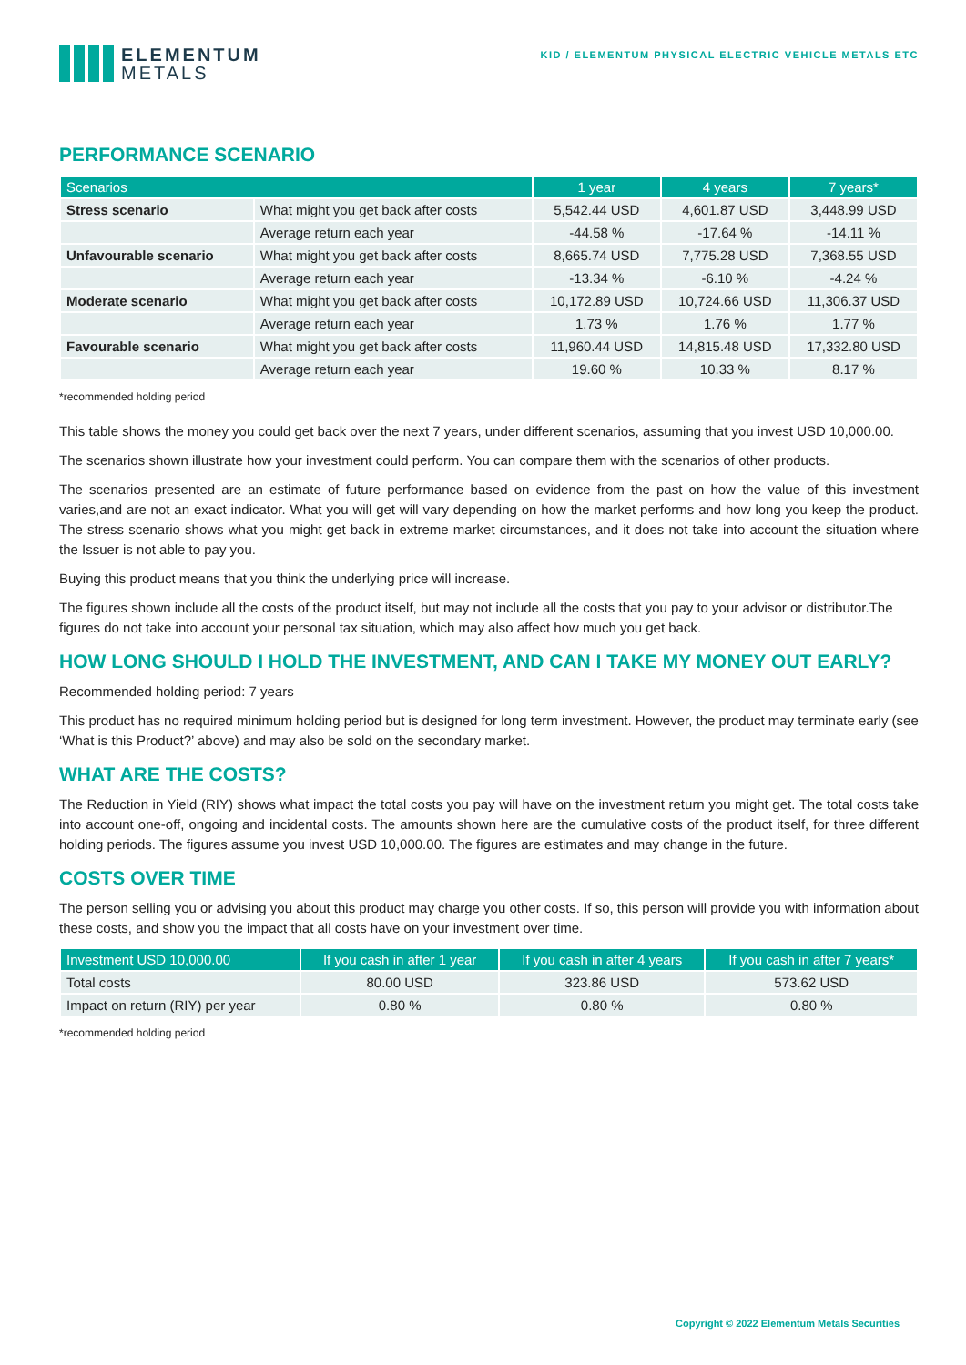ELEMENTUM
METALS
KID / ELEMENTUM PHYSICAL ELECTRIC VEHICLE METALS ETC
PERFORMANCE SCENARIO
| Scenarios | | 1 year | 4 years | 7 years* |
| --- | --- | --- | --- | --- |
| Stress scenario | What might you get back after costs | 5,542.44 USD | 4,601.87 USD | 3,448.99 USD |
| | Average return each year | -44.58 % | -17.64 % | -14.11 % |
| Unfavourable scenario | What might you get back after costs | 8,665.74 USD | 7,775.28 USD | 7,368.55 USD |
| | Average return each year | -13.34 % | -6.10 % | -4.24 % |
| Moderate scenario | What might you get back after costs | 10,172.89 USD | 10,724.66 USD | 11,306.37 USD |
| | Average return each year | 1.73 % | 1.76 % | 1.77 % |
| Favourable scenario | What might you get back after costs | 11,960.44 USD | 14,815.48 USD | 17,332.80 USD |
| | Average return each year | 19.60 % | 10.33 % | 8.17 % |
*recommended holding period
This table shows the money you could get back over the next 7 years, under different scenarios, assuming that you invest USD 10,000.00.
The scenarios shown illustrate how your investment could perform. You can compare them with the scenarios of other products.
The scenarios presented are an estimate of future performance based on evidence from the past on how the value of this investment varies,and are not an exact indicator. What you will get will vary depending on how the market performs and how long you keep the product. The stress scenario shows what you might get back in extreme market circumstances, and it does not take into account the situation where the Issuer is not able to pay you.
Buying this product means that you think the underlying price will increase.
The figures shown include all the costs of the product itself, but may not include all the costs that you pay to your advisor or distributor.The figures do not take into account your personal tax situation, which may also affect how much you get back.
HOW LONG SHOULD I HOLD THE INVESTMENT, AND CAN I TAKE MY MONEY OUT EARLY?
Recommended holding period: 7 years
This product has no required minimum holding period but is designed for long term investment. However, the product may terminate early (see ‘What is this Product?’ above) and may also be sold on the secondary market.
WHAT ARE THE COSTS?
The Reduction in Yield (RIY) shows what impact the total costs you pay will have on the investment return you might get. The total costs take into account one-off, ongoing and incidental costs. The amounts shown here are the cumulative costs of the product itself, for three different holding periods. The figures assume you invest USD 10,000.00. The figures are estimates and may change in the future.
COSTS OVER TIME
The person selling you or advising you about this product may charge you other costs. If so, this person will provide you with information about these costs, and show you the impact that all costs have on your investment over time.
| Investment USD 10,000.00 | If you cash in after 1 year | If you cash in after 4 years | If you cash in after 7 years* |
| --- | --- | --- | --- |
| Total costs | 80.00 USD | 323.86 USD | 573.62 USD |
| Impact on return (RIY) per year | 0.80 % | 0.80 % | 0.80 % |
*recommended holding period
Copyright © 2022 Elementum Metals Securities